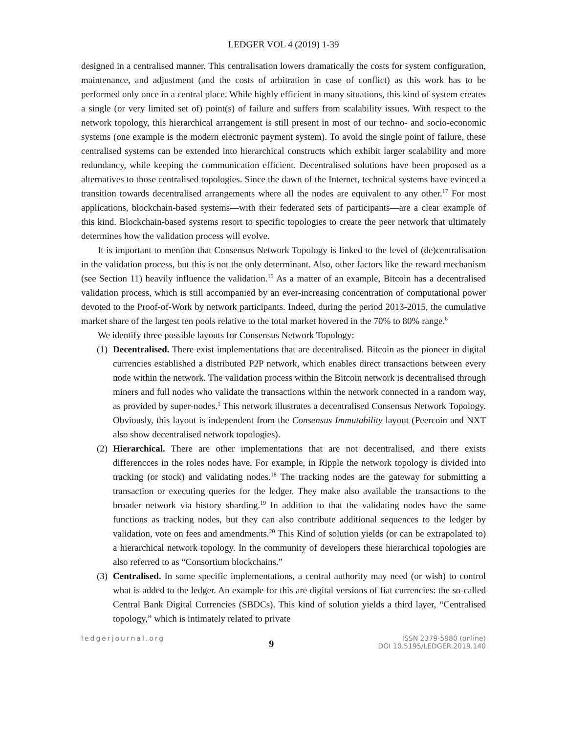LEDGER VOL 4 (2019) 1-39
designed in a centralised manner. This centralisation lowers dramatically the costs for system configuration, maintenance, and adjustment (and the costs of arbitration in case of conflict) as this work has to be performed only once in a central place. While highly efficient in many situations, this kind of system creates a single (or very limited set of) point(s) of failure and suffers from scalability issues. With respect to the network topology, this hierarchical arrangement is still present in most of our techno- and socio-economic systems (one example is the modern electronic payment system). To avoid the single point of failure, these centralised systems can be extended into hierarchical constructs which exhibit larger scalability and more redundancy, while keeping the communication efficient. Decentralised solutions have been proposed as a alternatives to those centralised topologies. Since the dawn of the Internet, technical systems have evinced a transition towards decentralised arrangements where all the nodes are equivalent to any other.<sup>17</sup> For most applications, blockchain-based systems—with their federated sets of participants—are a clear example of this kind. Blockchain-based systems resort to specific topologies to create the peer network that ultimately determines how the validation process will evolve.
It is important to mention that Consensus Network Topology is linked to the level of (de)centralisation in the validation process, but this is not the only determinant. Also, other factors like the reward mechanism (see Section 11) heavily influence the validation.<sup>15</sup> As a matter of an example, Bitcoin has a decentralised validation process, which is still accompanied by an ever-increasing concentration of computational power devoted to the Proof-of-Work by network participants. Indeed, during the period 2013-2015, the cumulative market share of the largest ten pools relative to the total market hovered in the 70% to 80% range.<sup>6</sup>
We identify three possible layouts for Consensus Network Topology:
(1) Decentralised. There exist implementations that are decentralised. Bitcoin as the pioneer in digital currencies established a distributed P2P network, which enables direct transactions between every node within the network. The validation process within the Bitcoin network is decentralised through miners and full nodes who validate the transactions within the network connected in a random way, as provided by super-nodes.<sup>1</sup> This network illustrates a decentralised Consensus Network Topology. Obviously, this layout is independent from the Consensus Immutability layout (Peercoin and NXT also show decentralised network topologies).
(2) Hierarchical. There are other implementations that are not decentralised, and there exists differencces in the roles nodes have. For example, in Ripple the network topology is divided into tracking (or stock) and validating nodes.<sup>18</sup> The tracking nodes are the gateway for submitting a transaction or executing queries for the ledger. They make also available the transactions to the broader network via history sharding.<sup>19</sup> In addition to that the validating nodes have the same functions as tracking nodes, but they can also contribute additional sequences to the ledger by validation, vote on fees and amendments.<sup>20</sup> This Kind of solution yields (or can be extrapolated to) a hierarchical network topology. In the community of developers these hierarchical topologies are also referred to as “Consortium blockchains.”
(3) Centralised. In some specific implementations, a central authority may need (or wish) to control what is added to the ledger. An example for this are digital versions of fiat currencies: the so-called Central Bank Digital Currencies (SBDCs). This kind of solution yields a third layer, “Centralised topology,” which is intimately related to private
ledgerjournal.org
9
ISSN 2379-5980 (online)
DOI 10.5195/LEDGER.2019.140